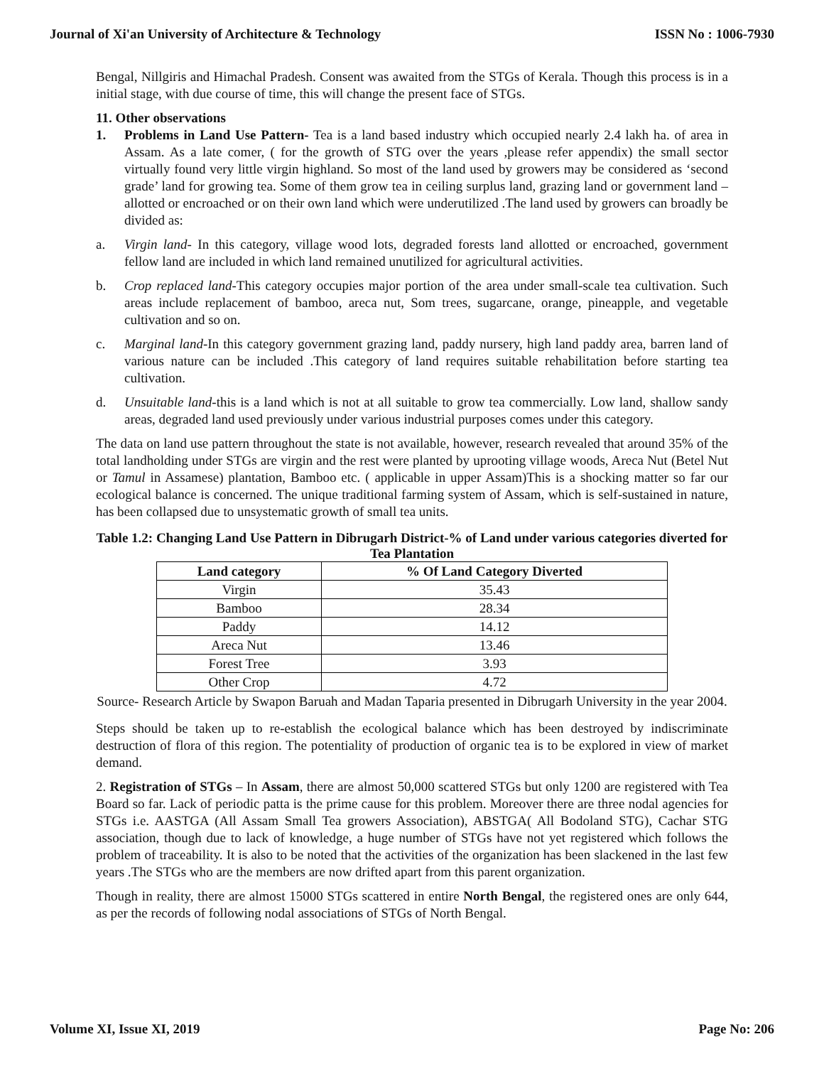Journal of Xi'an University of Architecture & Technology ISSN No : 1006-7930
Bengal, Nillgiris and Himachal Pradesh. Consent was awaited from the STGs of Kerala. Though this process is in a initial stage, with due course of time, this will change the present face of STGs.
11. Other observations
1. Problems in Land Use Pattern- Tea is a land based industry which occupied nearly 2.4 lakh ha. of area in Assam. As a late comer, ( for the growth of STG over the years ,please refer appendix) the small sector virtually found very little virgin highland. So most of the land used by growers may be considered as ‘second grade’ land for growing tea. Some of them grow tea in ceiling surplus land, grazing land or government land – allotted or encroached or on their own land which were underutilized .The land used by growers can broadly be divided as:
a. Virgin land- In this category, village wood lots, degraded forests land allotted or encroached, government fellow land are included in which land remained unutilized for agricultural activities.
b. Crop replaced land-This category occupies major portion of the area under small-scale tea cultivation. Such areas include replacement of bamboo, areca nut, Som trees, sugarcane, orange, pineapple, and vegetable cultivation and so on.
c. Marginal land-In this category government grazing land, paddy nursery, high land paddy area, barren land of various nature can be included .This category of land requires suitable rehabilitation before starting tea cultivation.
d. Unsuitable land-this is a land which is not at all suitable to grow tea commercially. Low land, shallow sandy areas, degraded land used previously under various industrial purposes comes under this category.
The data on land use pattern throughout the state is not available, however, research revealed that around 35% of the total landholding under STGs are virgin and the rest were planted by uprooting village woods, Areca Nut (Betel Nut or Tamul in Assamese) plantation, Bamboo etc. ( applicable in upper Assam)This is a shocking matter so far our ecological balance is concerned. The unique traditional farming system of Assam, which is self-sustained in nature, has been collapsed due to unsystematic growth of small tea units.
Table 1.2: Changing Land Use Pattern in Dibrugarh District-% of Land under various categories diverted for Tea Plantation
| Land category | % Of Land Category Diverted |
| --- | --- |
| Virgin | 35.43 |
| Bamboo | 28.34 |
| Paddy | 14.12 |
| Areca Nut | 13.46 |
| Forest Tree | 3.93 |
| Other Crop | 4.72 |
Source- Research Article by Swapon Baruah and Madan Taparia presented in Dibrugarh University in the year 2004.
Steps should be taken up to re-establish the ecological balance which has been destroyed by indiscriminate destruction of flora of this region. The potentiality of production of organic tea is to be explored in view of market demand.
2. Registration of STGs – In Assam, there are almost 50,000 scattered STGs but only 1200 are registered with Tea Board so far. Lack of periodic patta is the prime cause for this problem. Moreover there are three nodal agencies for STGs i.e. AASTGA (All Assam Small Tea growers Association), ABSTGA( All Bodoland STG), Cachar STG association, though due to lack of knowledge, a huge number of STGs have not yet registered which follows the problem of traceability. It is also to be noted that the activities of the organization has been slackened in the last few years .The STGs who are the members are now drifted apart from this parent organization.
Though in reality, there are almost 15000 STGs scattered in entire North Bengal, the registered ones are only 644, as per the records of following nodal associations of STGs of North Bengal.
Volume XI, Issue XI, 2019 Page No: 206